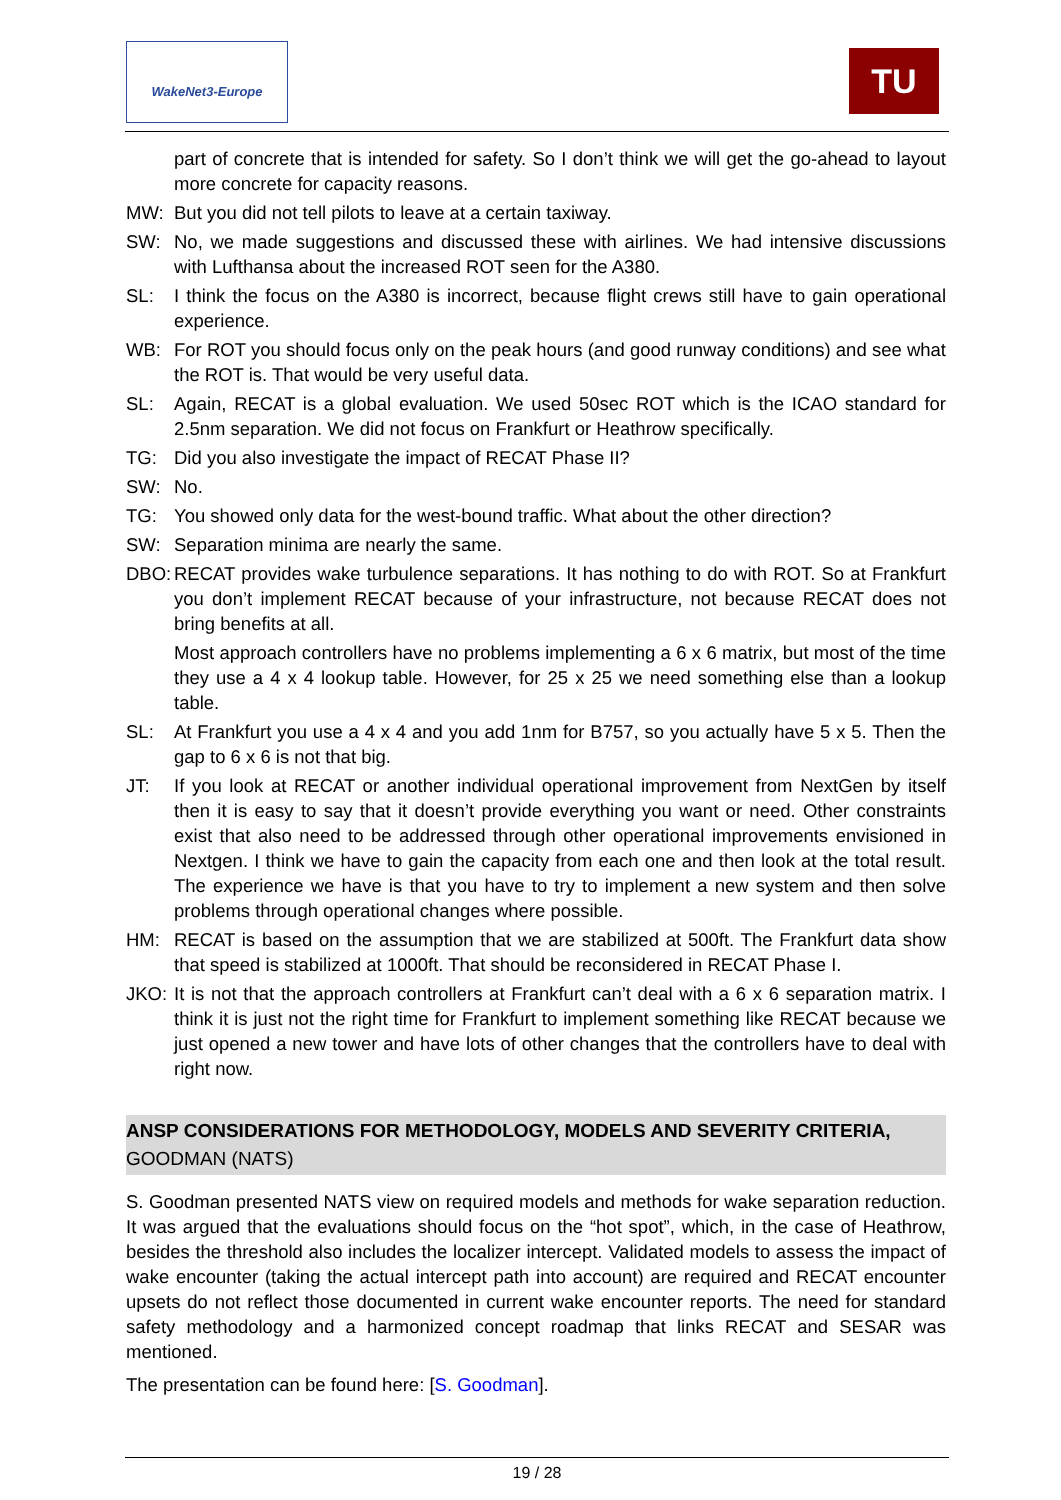WakeNet3-Europe TU
part of concrete that is intended for safety. So I don’t think we will get the go-ahead to layout more concrete for capacity reasons.
MW: But you did not tell pilots to leave at a certain taxiway.
SW: No, we made suggestions and discussed these with airlines. We had intensive discussions with Lufthansa about the increased ROT seen for the A380.
SL: I think the focus on the A380 is incorrect, because flight crews still have to gain operational experience.
WB: For ROT you should focus only on the peak hours (and good runway conditions) and see what the ROT is. That would be very useful data.
SL: Again, RECAT is a global evaluation. We used 50sec ROT which is the ICAO standard for 2.5nm separation. We did not focus on Frankfurt or Heathrow specifically.
TG: Did you also investigate the impact of RECAT Phase II?
SW: No.
TG: You showed only data for the west-bound traffic. What about the other direction?
SW: Separation minima are nearly the same.
DBO: RECAT provides wake turbulence separations. It has nothing to do with ROT. So at Frankfurt you don’t implement RECAT because of your infrastructure, not because RECAT does not bring benefits at all.
Most approach controllers have no problems implementing a 6 x 6 matrix, but most of the time they use a 4 x 4 lookup table. However, for 25 x 25 we need something else than a lookup table.
SL: At Frankfurt you use a 4 x 4 and you add 1nm for B757, so you actually have 5 x 5. Then the gap to 6 x 6 is not that big.
JT: If you look at RECAT or another individual operational improvement from NextGen by itself then it is easy to say that it doesn’t provide everything you want or need. Other constraints exist that also need to be addressed through other operational improvements envisioned in Nextgen. I think we have to gain the capacity from each one and then look at the total result. The experience we have is that you have to try to implement a new system and then solve problems through operational changes where possible.
HM: RECAT is based on the assumption that we are stabilized at 500ft. The Frankfurt data show that speed is stabilized at 1000ft. That should be reconsidered in RECAT Phase I.
JKO: It is not that the approach controllers at Frankfurt can’t deal with a 6 x 6 separation matrix. I think it is just not the right time for Frankfurt to implement something like RECAT because we just opened a new tower and have lots of other changes that the controllers have to deal with right now.
ANSP CONSIDERATIONS FOR METHODOLOGY, MODELS AND SEVERITY CRITERIA, GOODMAN (NATS)
S. Goodman presented NATS view on required models and methods for wake separation reduction. It was argued that the evaluations should focus on the “hot spot”, which, in the case of Heathrow, besides the threshold also includes the localizer intercept. Validated models to assess the impact of wake encounter (taking the actual intercept path into account) are required and RECAT encounter upsets do not reflect those documented in current wake encounter reports. The need for standard safety methodology and a harmonized concept roadmap that links RECAT and SESAR was mentioned.
The presentation can be found here: [S. Goodman].
19 / 28